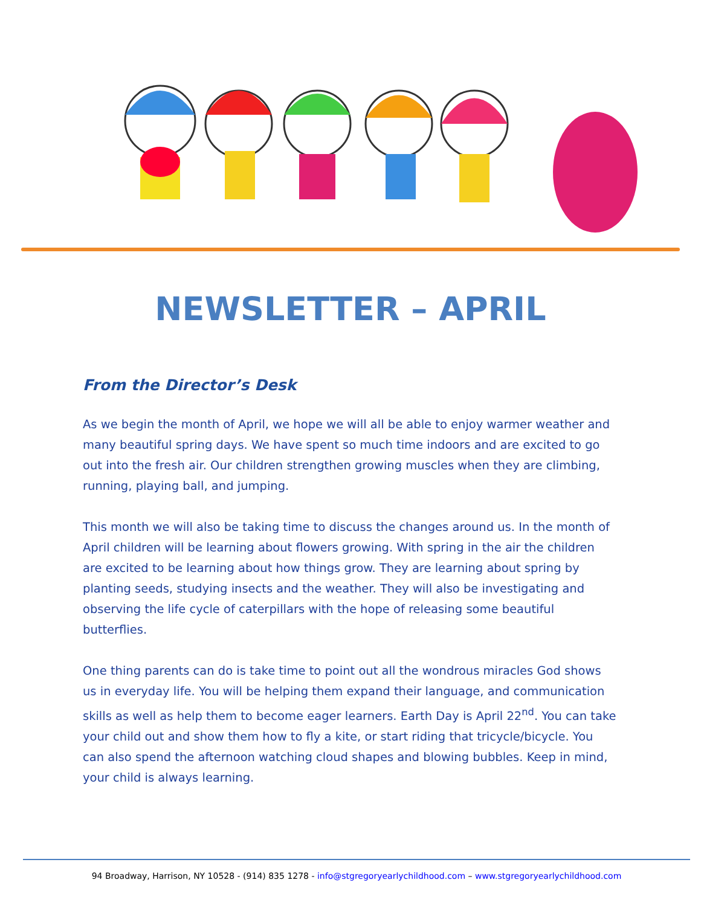NEWSLETTER – APRIL
From the Director’s Desk
As we begin the month of April, we hope we will all be able to enjoy warmer weather and many beautiful spring days. We have spent so much time indoors and are excited to go out into the fresh air. Our children strengthen growing muscles when they are climbing, running, playing ball, and jumping.
This month we will also be taking time to discuss the changes around us. In the month of April children will be learning about flowers growing. With spring in the air the children are excited to be learning about how things grow. They are learning about spring by planting seeds, studying insects and the weather. They will also be investigating and observing the life cycle of caterpillars with the hope of releasing some beautiful butterflies.
One thing parents can do is take time to point out all the wondrous miracles God shows us in everyday life. You will be helping them expand their language, and communication skills as well as help them to become eager learners. Earth Day is April 22<sup>nd</sup>. You can take your child out and show them how to fly a kite, or start riding that tricycle/bicycle. You can also spend the afternoon watching cloud shapes and blowing bubbles. Keep in mind, your child is always learning.
94 Broadway, Harrison, NY 10528 - (914) 835 1278 - info@stgregoryearlychildhood.com – www.stgregoryearlychildhood.com